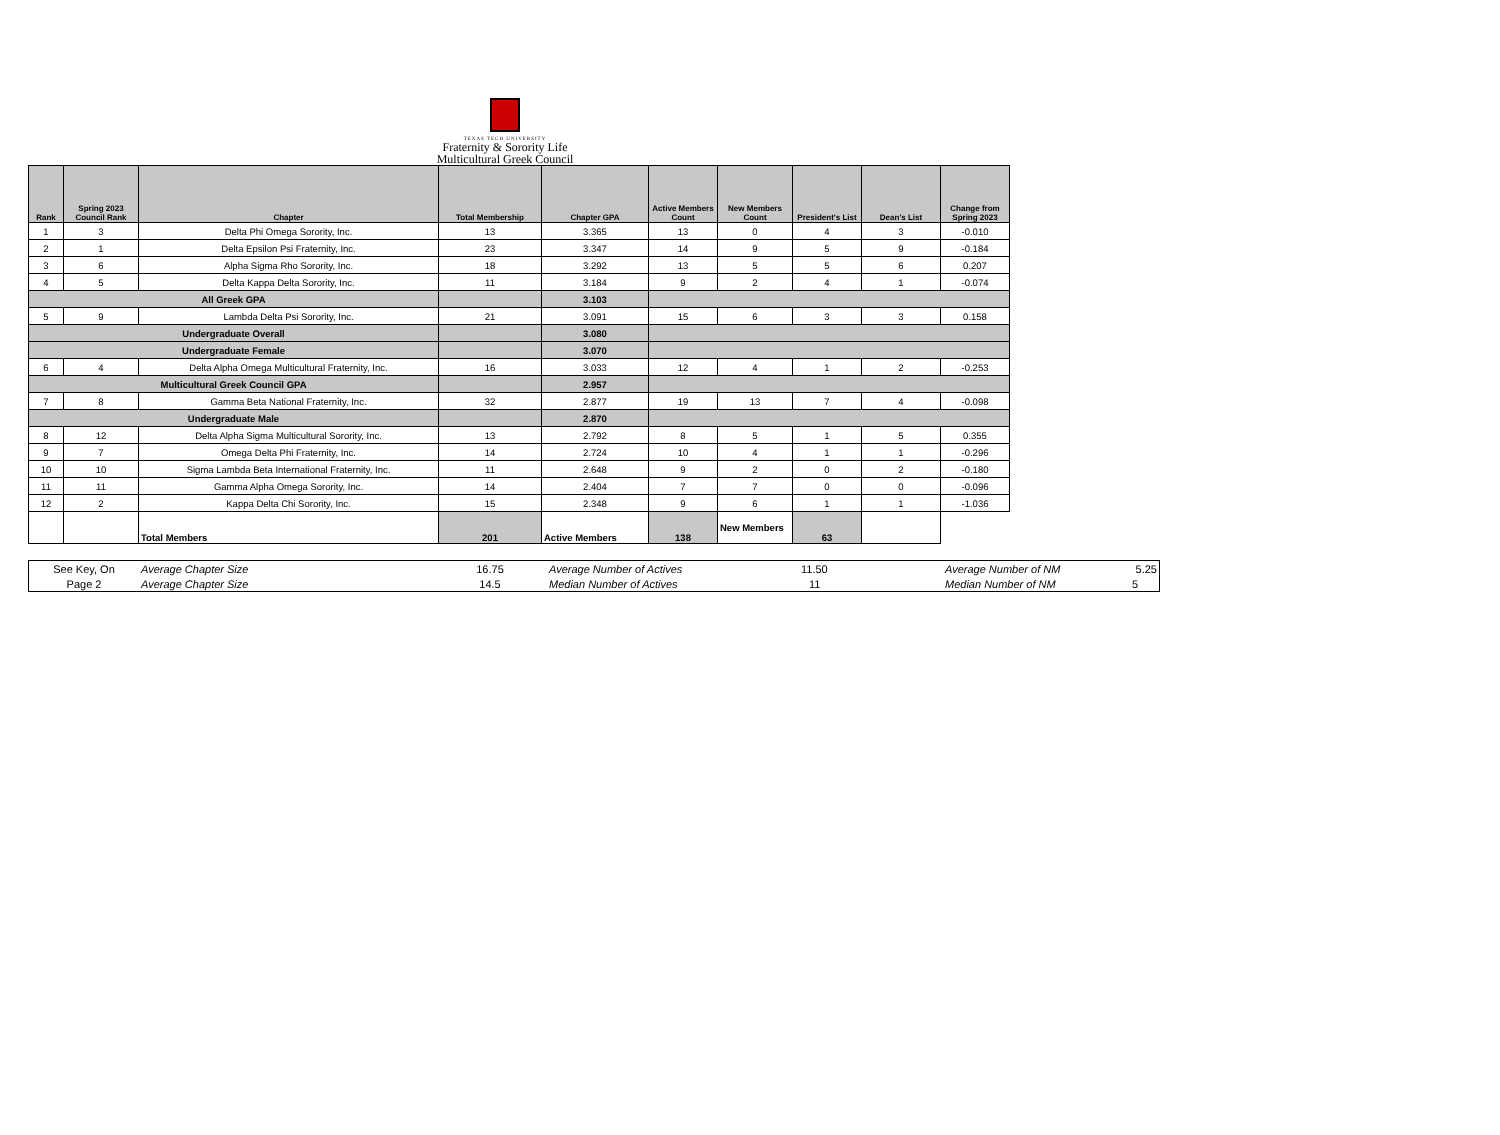TEXAS TECH UNIVERSITY
Fraternity & Sorority Life
Multicultural Greek Council
| Rank | Spring 2023 Council Rank | Chapter | Total Membership | Chapter GPA | Active Members Count | New Members Count | President's List | Dean's List | Change from Spring 2023 |
| --- | --- | --- | --- | --- | --- | --- | --- | --- | --- |
| 1 | 3 | Delta Phi Omega Sorority, Inc. | 13 | 3.365 | 13 | 0 | 4 | 3 | -0.010 |
| 2 | 1 | Delta Epsilon Psi Fraternity, Inc. | 23 | 3.347 | 14 | 9 | 5 | 9 | -0.184 |
| 3 | 6 | Alpha Sigma Rho Sorority, Inc. | 18 | 3.292 | 13 | 5 | 5 | 6 | 0.207 |
| 4 | 5 | Delta Kappa Delta Sorority, Inc. | 11 | 3.184 | 9 | 2 | 4 | 1 | -0.074 |
| All Greek GPA | | | | 3.103 | | | | | |
| 5 | 9 | Lambda Delta Psi Sorority, Inc. | 21 | 3.091 | 15 | 6 | 3 | 3 | 0.158 |
| Undergraduate Overall | | | | 3.080 | | | | | |
| Undergraduate Female | | | | 3.070 | | | | | |
| 6 | 4 | Delta Alpha Omega Multicultural Fraternity, Inc. | 16 | 3.033 | 12 | 4 | 1 | 2 | -0.253 |
| Multicultural Greek Council GPA | | | | 2.957 | | | | | |
| 7 | 8 | Gamma Beta National Fraternity, Inc. | 32 | 2.877 | 19 | 13 | 7 | 4 | -0.098 |
| Undergraduate Male | | | | 2.870 | | | | | |
| 8 | 12 | Delta Alpha Sigma Multicultural Sorority, Inc. | 13 | 2.792 | 8 | 5 | 1 | 5 | 0.355 |
| 9 | 7 | Omega Delta Phi Fraternity, Inc. | 14 | 2.724 | 10 | 4 | 1 | 1 | -0.296 |
| 10 | 10 | Sigma Lambda Beta International Fraternity, Inc. | 11 | 2.648 | 9 | 2 | 0 | 2 | -0.180 |
| 11 | 11 | Gamma Alpha Omega Sorority, Inc. | 14 | 2.404 | 7 | 7 | 0 | 0 | -0.096 |
| 12 | 2 | Kappa Delta Chi Sorority, Inc. | 15 | 2.348 | 9 | 6 | 1 | 1 | -1.036 |
| | | Total Members | 201 | Active Members | 138 | New Members | 63 | | |
| See Key, On | Average Chapter Size | 16.75 | Average Number of Actives | 11.50 | Average Number of NM | 5.25 |
| Page 2 | Average Chapter Size | 14.5 | Median Number of Actives | 11 | Median Number of NM | 5 |